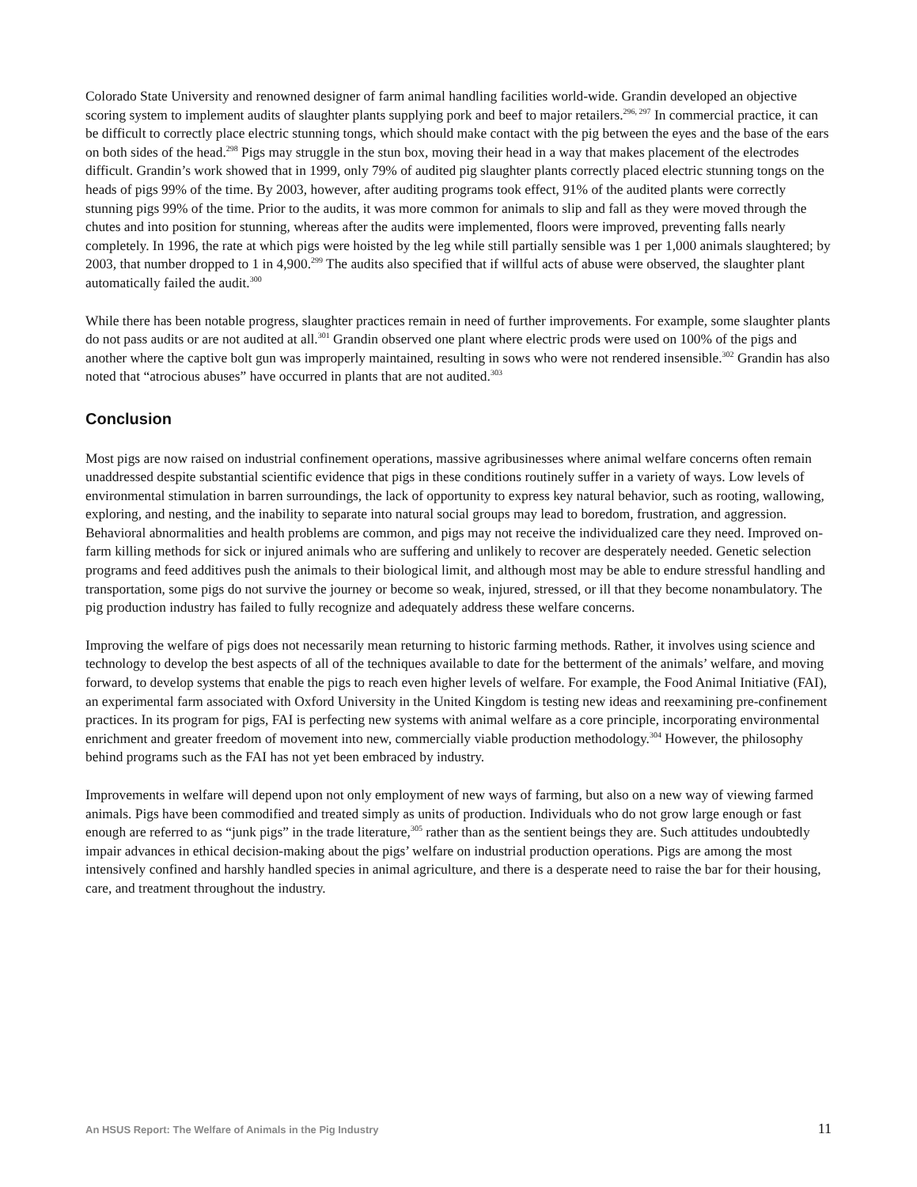Colorado State University and renowned designer of farm animal handling facilities world-wide. Grandin developed an objective scoring system to implement audits of slaughter plants supplying pork and beef to major retailers.<sup>296, 297</sup> In commercial practice, it can be difficult to correctly place electric stunning tongs, which should make contact with the pig between the eyes and the base of the ears on both sides of the head.<sup>298</sup> Pigs may struggle in the stun box, moving their head in a way that makes placement of the electrodes difficult. Grandin’s work showed that in 1999, only 79% of audited pig slaughter plants correctly placed electric stunning tongs on the heads of pigs 99% of the time. By 2003, however, after auditing programs took effect, 91% of the audited plants were correctly stunning pigs 99% of the time. Prior to the audits, it was more common for animals to slip and fall as they were moved through the chutes and into position for stunning, whereas after the audits were implemented, floors were improved, preventing falls nearly completely. In 1996, the rate at which pigs were hoisted by the leg while still partially sensible was 1 per 1,000 animals slaughtered; by 2003, that number dropped to 1 in 4,900.<sup>299</sup> The audits also specified that if willful acts of abuse were observed, the slaughter plant automatically failed the audit.<sup>300</sup>
While there has been notable progress, slaughter practices remain in need of further improvements. For example, some slaughter plants do not pass audits or are not audited at all.<sup>301</sup> Grandin observed one plant where electric prods were used on 100% of the pigs and another where the captive bolt gun was improperly maintained, resulting in sows who were not rendered insensible.<sup>302</sup> Grandin has also noted that “atrocious abuses” have occurred in plants that are not audited.<sup>303</sup>
Conclusion
Most pigs are now raised on industrial confinement operations, massive agribusinesses where animal welfare concerns often remain unaddressed despite substantial scientific evidence that pigs in these conditions routinely suffer in a variety of ways. Low levels of environmental stimulation in barren surroundings, the lack of opportunity to express key natural behavior, such as rooting, wallowing, exploring, and nesting, and the inability to separate into natural social groups may lead to boredom, frustration, and aggression. Behavioral abnormalities and health problems are common, and pigs may not receive the individualized care they need. Improved on-farm killing methods for sick or injured animals who are suffering and unlikely to recover are desperately needed. Genetic selection programs and feed additives push the animals to their biological limit, and although most may be able to endure stressful handling and transportation, some pigs do not survive the journey or become so weak, injured, stressed, or ill that they become nonambulatory. The pig production industry has failed to fully recognize and adequately address these welfare concerns.
Improving the welfare of pigs does not necessarily mean returning to historic farming methods. Rather, it involves using science and technology to develop the best aspects of all of the techniques available to date for the betterment of the animals’ welfare, and moving forward, to develop systems that enable the pigs to reach even higher levels of welfare. For example, the Food Animal Initiative (FAI), an experimental farm associated with Oxford University in the United Kingdom is testing new ideas and reexamining pre-confinement practices. In its program for pigs, FAI is perfecting new systems with animal welfare as a core principle, incorporating environmental enrichment and greater freedom of movement into new, commercially viable production methodology.<sup>304</sup> However, the philosophy behind programs such as the FAI has not yet been embraced by industry.
Improvements in welfare will depend upon not only employment of new ways of farming, but also on a new way of viewing farmed animals. Pigs have been commodified and treated simply as units of production. Individuals who do not grow large enough or fast enough are referred to as “junk pigs” in the trade literature,<sup>305</sup> rather than as the sentient beings they are. Such attitudes undoubtedly impair advances in ethical decision-making about the pigs’ welfare on industrial production operations. Pigs are among the most intensively confined and harshly handled species in animal agriculture, and there is a desperate need to raise the bar for their housing, care, and treatment throughout the industry.
An HSUS Report: The Welfare of Animals in the Pig Industry 11